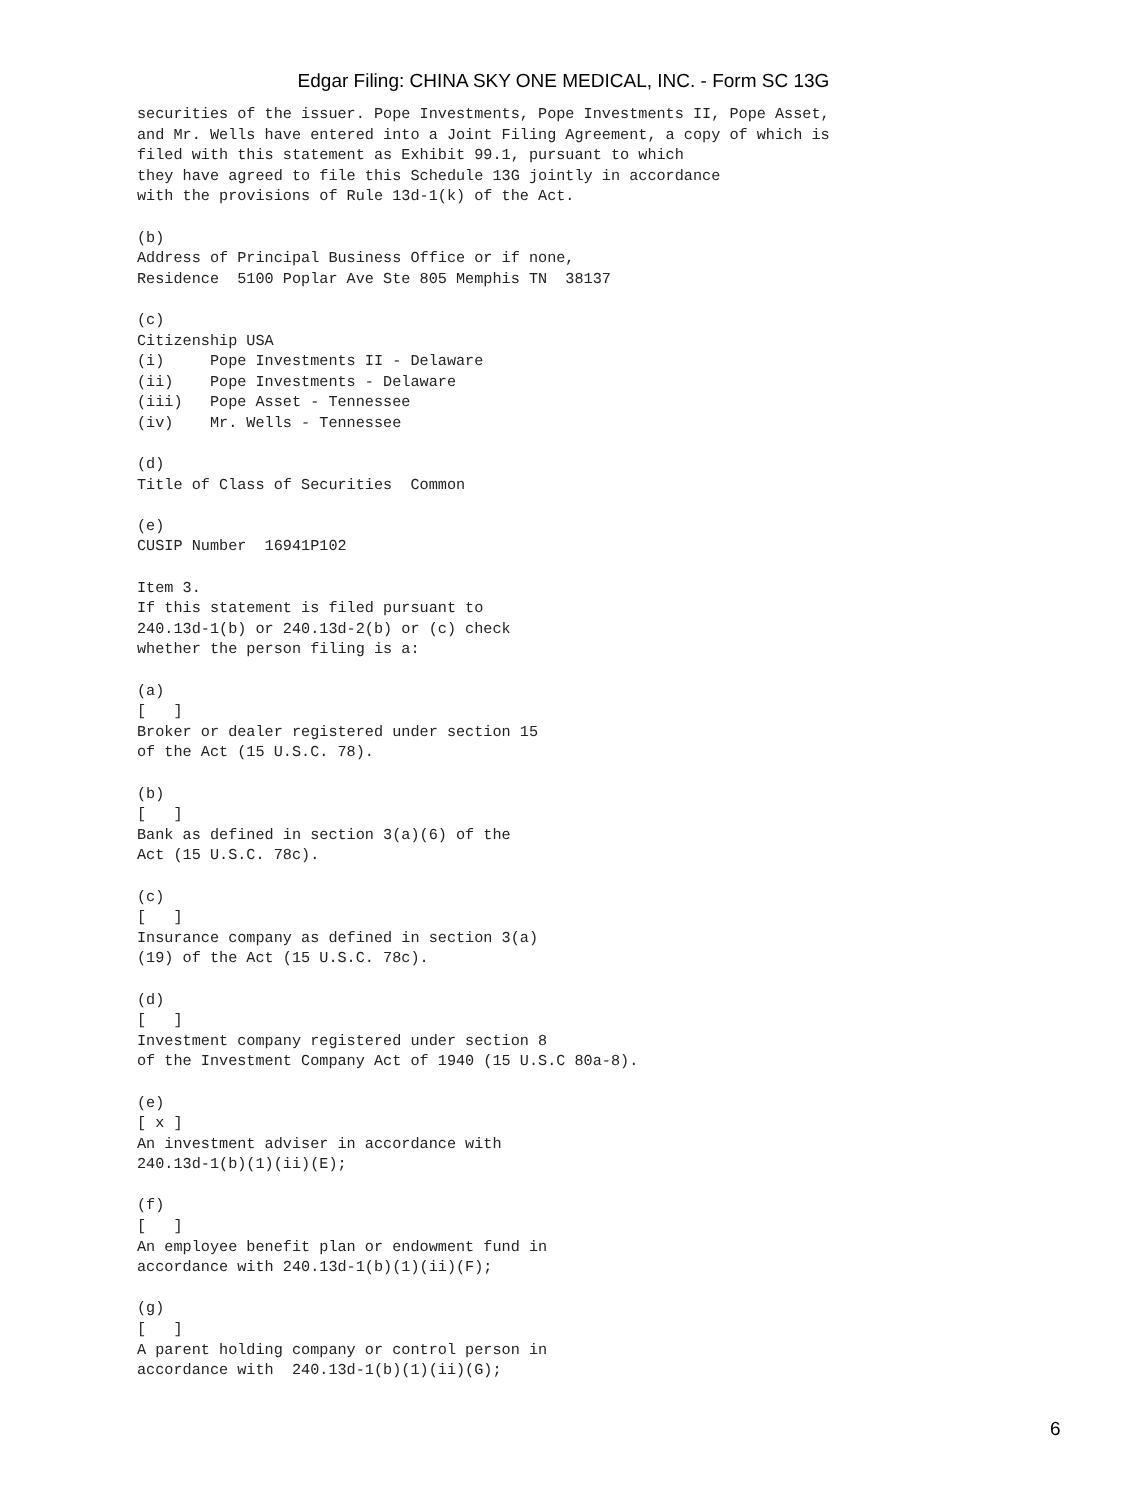Edgar Filing: CHINA SKY ONE MEDICAL, INC. - Form SC 13G
securities of the issuer. Pope Investments, Pope Investments II, Pope Asset,
and Mr. Wells have entered into a Joint Filing Agreement, a copy of which is
filed with this statement as Exhibit 99.1, pursuant to which
they have agreed to file this Schedule 13G jointly in accordance
with the provisions of Rule 13d-1(k) of the Act.

(b)
Address of Principal Business Office or if none,
Residence  5100 Poplar Ave Ste 805 Memphis TN  38137

(c)
Citizenship USA
(i)     Pope Investments II - Delaware
(ii)    Pope Investments - Delaware
(iii)   Pope Asset - Tennessee
(iv)    Mr. Wells - Tennessee

(d)
Title of Class of Securities  Common

(e)
CUSIP Number  16941P102

Item 3.
If this statement is filed pursuant to
240.13d-1(b) or 240.13d-2(b) or (c) check
whether the person filing is a:

(a)
[   ]
Broker or dealer registered under section 15
of the Act (15 U.S.C. 78).

(b)
[   ]
Bank as defined in section 3(a)(6) of the
Act (15 U.S.C. 78c).

(c)
[   ]
Insurance company as defined in section 3(a)
(19) of the Act (15 U.S.C. 78c).

(d)
[   ]
Investment company registered under section 8
of the Investment Company Act of 1940 (15 U.S.C 80a-8).

(e)
[ x ]
An investment adviser in accordance with
240.13d-1(b)(1)(ii)(E);

(f)
[   ]
An employee benefit plan or endowment fund in
accordance with 240.13d-1(b)(1)(ii)(F);

(g)
[   ]
A parent holding company or control person in
accordance with  240.13d-1(b)(1)(ii)(G);
6